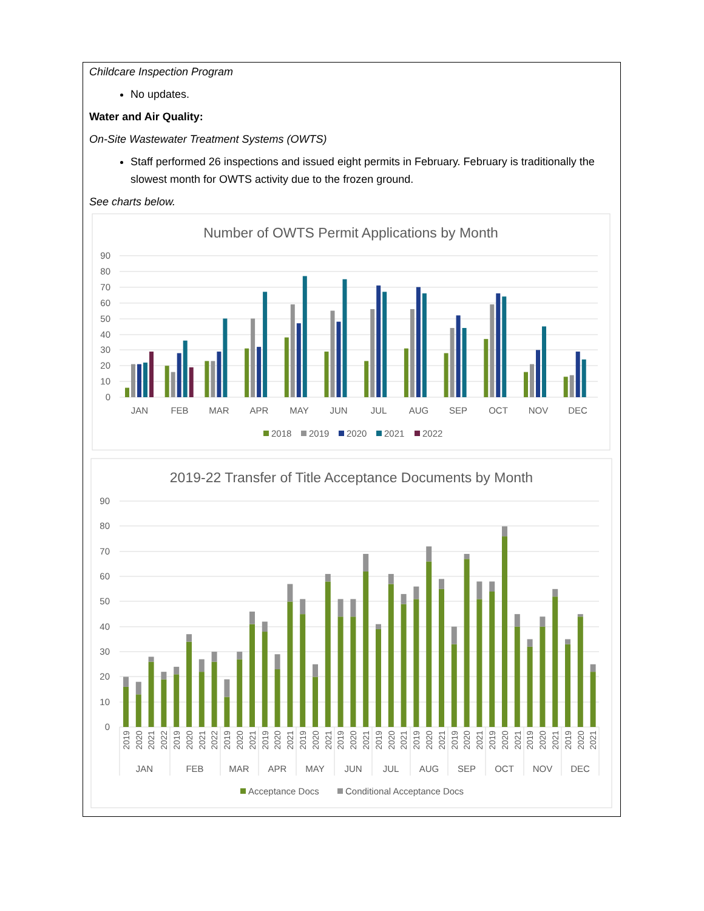Childcare Inspection Program
No updates.
Water and Air Quality:
On-Site Wastewater Treatment Systems (OWTS)
Staff performed 26 inspections and issued eight permits in February. February is traditionally the slowest month for OWTS activity due to the frozen ground.
See charts below.
Number of OWTS Permit Applications by Month
90
80
70
60
50
40
30
20
10
0
JAN
FEB
MAR
APR
MAY
JUN
JUL
AUG
SEP
OCT
NOV
DEC
2018
2019
2020
2021
2022
2019-22 Transfer of Title Acceptance Documents by Month
90
80
70
60
50
40
30
20
10
0
2019
2020
2021
2022
2019
2020
2021
2022
2019
2020
2021
2019
2020
2021
2019
2020
2021
2019
2020
2021
2019
2020
2021
2019
2020
2021
2019
2020
2021
2019
2020
2021
2019
2020
2021
2019
2020
2021
JAN
FEB
MAR
APR
MAY
JUN
JUL
AUG
SEP
OCT
NOV
DEC
Acceptance Docs
Conditional Acceptance Docs